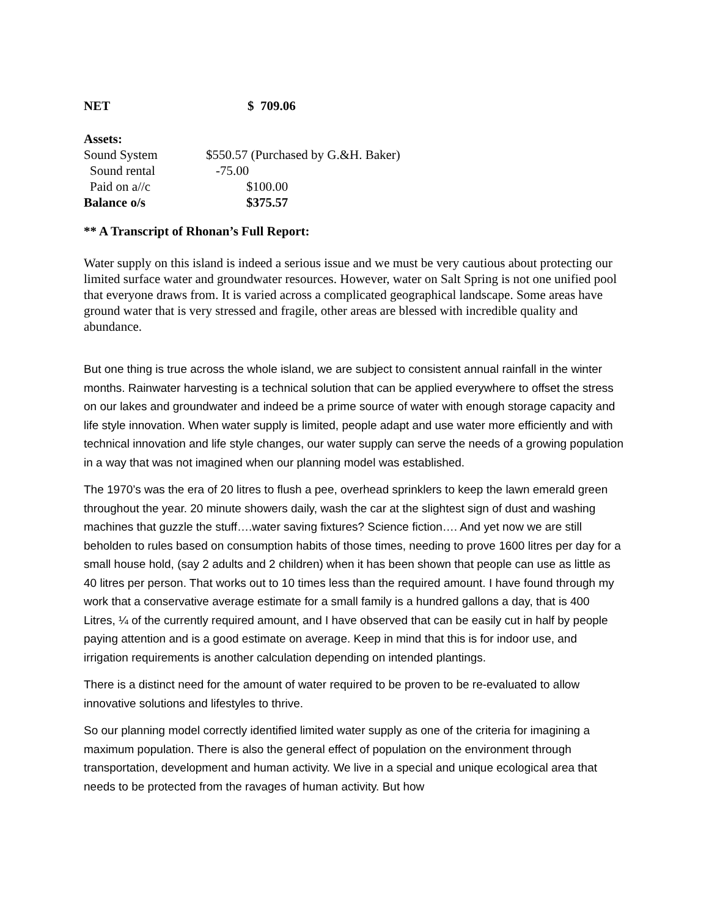| NET | $ 709.06 |
| Assets: | |
| Sound System | $550.57 (Purchased by G.&H. Baker) |
| Sound rental | -75.00 |
| Paid on a//c | $100.00 |
| Balance o/s | $375.57 |
** A Transcript of Rhonan’s Full Report:
Water supply on this island is indeed a serious issue and we must be very cautious about protecting our limited surface water and groundwater resources. However, water on Salt Spring is not one unified pool that everyone draws from. It is varied across a complicated geographical landscape. Some areas have ground water that is very stressed and fragile, other areas are blessed with incredible quality and abundance.
But one thing is true across the whole island, we are subject to consistent annual rainfall in the winter months. Rainwater harvesting is a technical solution that can be applied everywhere to offset the stress on our lakes and groundwater and indeed be a prime source of water with enough storage capacity and life style innovation. When water supply is limited, people adapt and use water more efficiently and with technical innovation and life style changes, our water supply can serve the needs of a growing population in a way that was not imagined when our planning model was established.
The 1970’s was the era of 20 litres to flush a pee, overhead sprinklers to keep the lawn emerald green throughout the year. 20 minute showers daily, wash the car at the slightest sign of dust and washing machines that guzzle the stuff….water saving fixtures? Science fiction…. And yet now we are still beholden to rules based on consumption habits of those times, needing to prove 1600 litres per day for a small house hold, (say 2 adults and 2 children) when it has been shown that people can use as little as 40 litres per person. That works out to 10 times less than the required amount. I have found through my work that a conservative average estimate for a small family is a hundred gallons a day, that is 400 Litres, ¼ of the currently required amount, and I have observed that can be easily cut in half by people paying attention and is a good estimate on average. Keep in mind that this is for indoor use, and irrigation requirements is another calculation depending on intended plantings.
There is a distinct need for the amount of water required to be proven to be re-evaluated to allow innovative solutions and lifestyles to thrive.
So our planning model correctly identified limited water supply as one of the criteria for imagining a maximum population. There is also the general effect of population on the environment through transportation, development and human activity. We live in a special and unique ecological area that needs to be protected from the ravages of human activity. But how